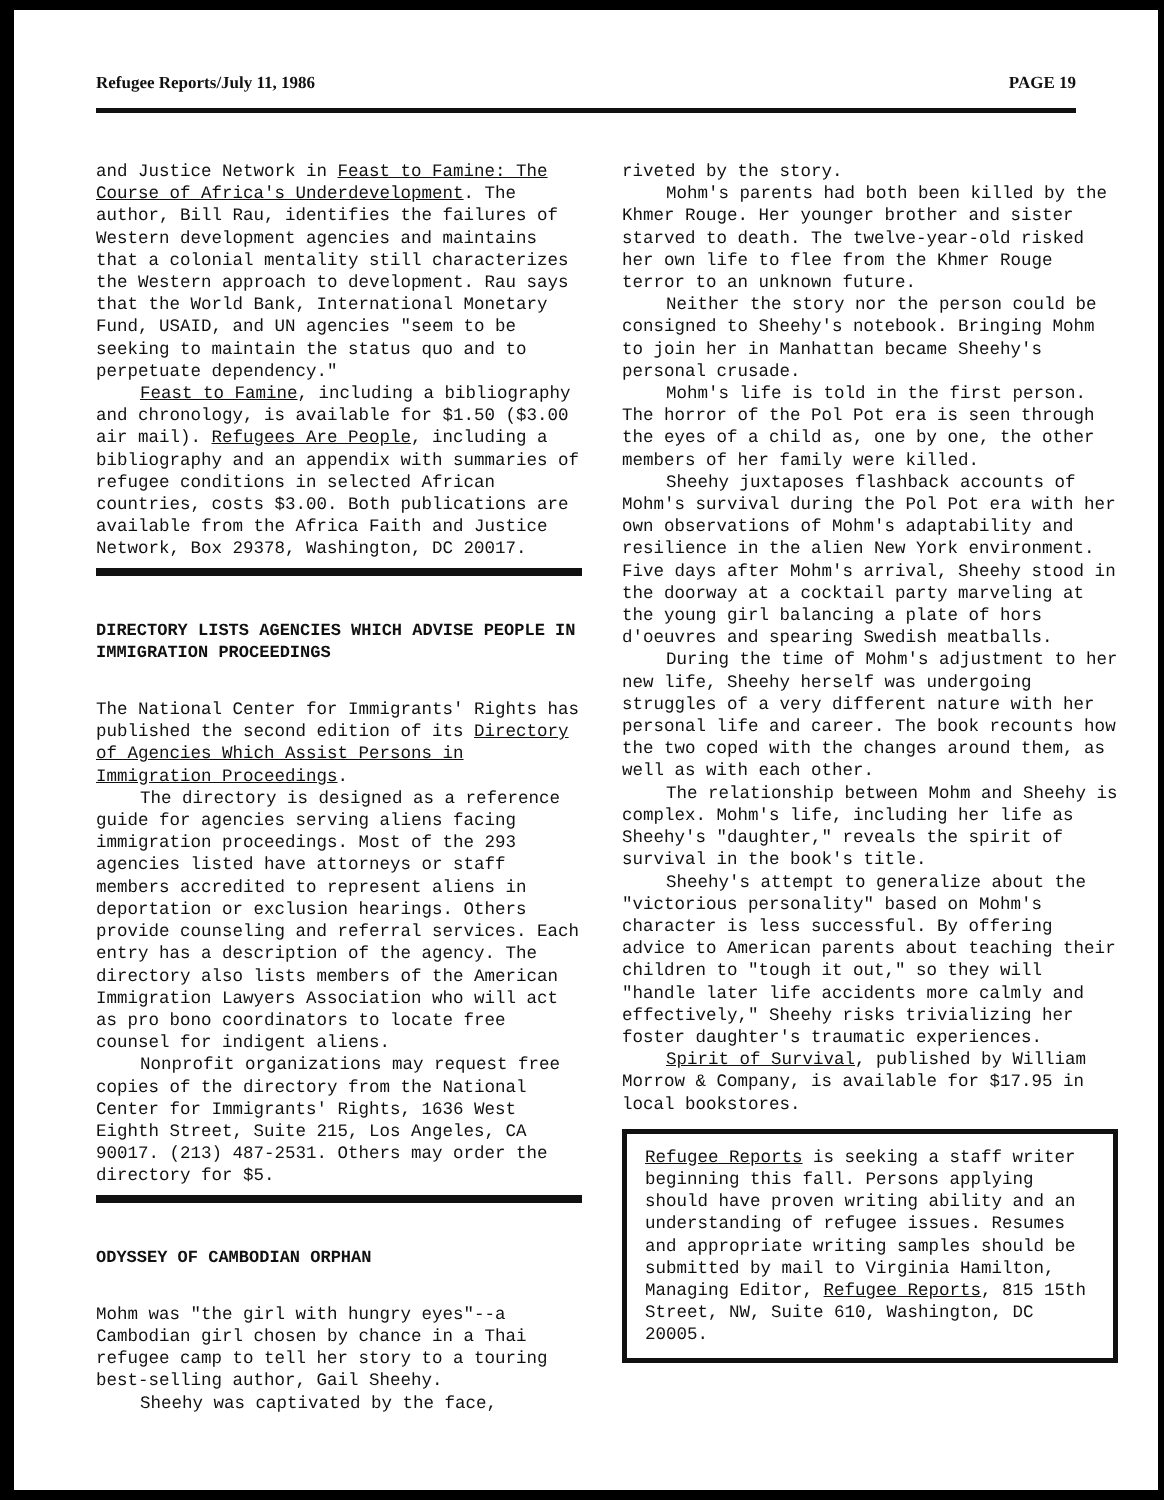Refugee Reports/July 11, 1986 PAGE 19
and Justice Network in Feast to Famine: The Course of Africa's Underdevelopment. The author, Bill Rau, identifies the failures of Western development agencies and maintains that a colonial mentality still characterizes the Western approach to development. Rau says that the World Bank, International Monetary Fund, USAID, and UN agencies "seem to be seeking to maintain the status quo and to perpetuate dependency."
Feast to Famine, including a bibliography and chronology, is available for $1.50 ($3.00 air mail). Refugees Are People, including a bibliography and an appendix with summaries of refugee conditions in selected African countries, costs $3.00. Both publications are available from the Africa Faith and Justice Network, Box 29378, Washington, DC 20017.
DIRECTORY LISTS AGENCIES WHICH ADVISE PEOPLE IN IMMIGRATION PROCEEDINGS
The National Center for Immigrants' Rights has published the second edition of its Directory of Agencies Which Assist Persons in Immigration Proceedings.
The directory is designed as a reference guide for agencies serving aliens facing immigration proceedings. Most of the 293 agencies listed have attorneys or staff members accredited to represent aliens in deportation or exclusion hearings. Others provide counseling and referral services. Each entry has a description of the agency. The directory also lists members of the American Immigration Lawyers Association who will act as pro bono coordinators to locate free counsel for indigent aliens.
Nonprofit organizations may request free copies of the directory from the National Center for Immigrants' Rights, 1636 West Eighth Street, Suite 215, Los Angeles, CA 90017. (213) 487-2531. Others may order the directory for $5.
ODYSSEY OF CAMBODIAN ORPHAN
Mohm was "the girl with hungry eyes"--a Cambodian girl chosen by chance in a Thai refugee camp to tell her story to a touring best-selling author, Gail Sheehy.
Sheehy was captivated by the face,
riveted by the story.
Mohm's parents had both been killed by the Khmer Rouge. Her younger brother and sister starved to death. The twelve-year-old risked her own life to flee from the Khmer Rouge terror to an unknown future.
Neither the story nor the person could be consigned to Sheehy's notebook. Bringing Mohm to join her in Manhattan became Sheehy's personal crusade.
Mohm's life is told in the first person. The horror of the Pol Pot era is seen through the eyes of a child as, one by one, the other members of her family were killed.
Sheehy juxtaposes flashback accounts of Mohm's survival during the Pol Pot era with her own observations of Mohm's adaptability and resilience in the alien New York environment. Five days after Mohm's arrival, Sheehy stood in the doorway at a cocktail party marveling at the young girl balancing a plate of hors d'oeuvres and spearing Swedish meatballs.
During the time of Mohm's adjustment to her new life, Sheehy herself was undergoing struggles of a very different nature with her personal life and career. The book recounts how the two coped with the changes around them, as well as with each other.
The relationship between Mohm and Sheehy is complex. Mohm's life, including her life as Sheehy's "daughter," reveals the spirit of survival in the book's title.
Sheehy's attempt to generalize about the "victorious personality" based on Mohm's character is less successful. By offering advice to American parents about teaching their children to "tough it out," so they will "handle later life accidents more calmly and effectively," Sheehy risks trivializing her foster daughter's traumatic experiences.
Spirit of Survival, published by William Morrow & Company, is available for $17.95 in local bookstores.
Refugee Reports is seeking a staff writer beginning this fall. Persons applying should have proven writing ability and an understanding of refugee issues. Resumes and appropriate writing samples should be submitted by mail to Virginia Hamilton, Managing Editor, Refugee Reports, 815 15th Street, NW, Suite 610, Washington, DC 20005.